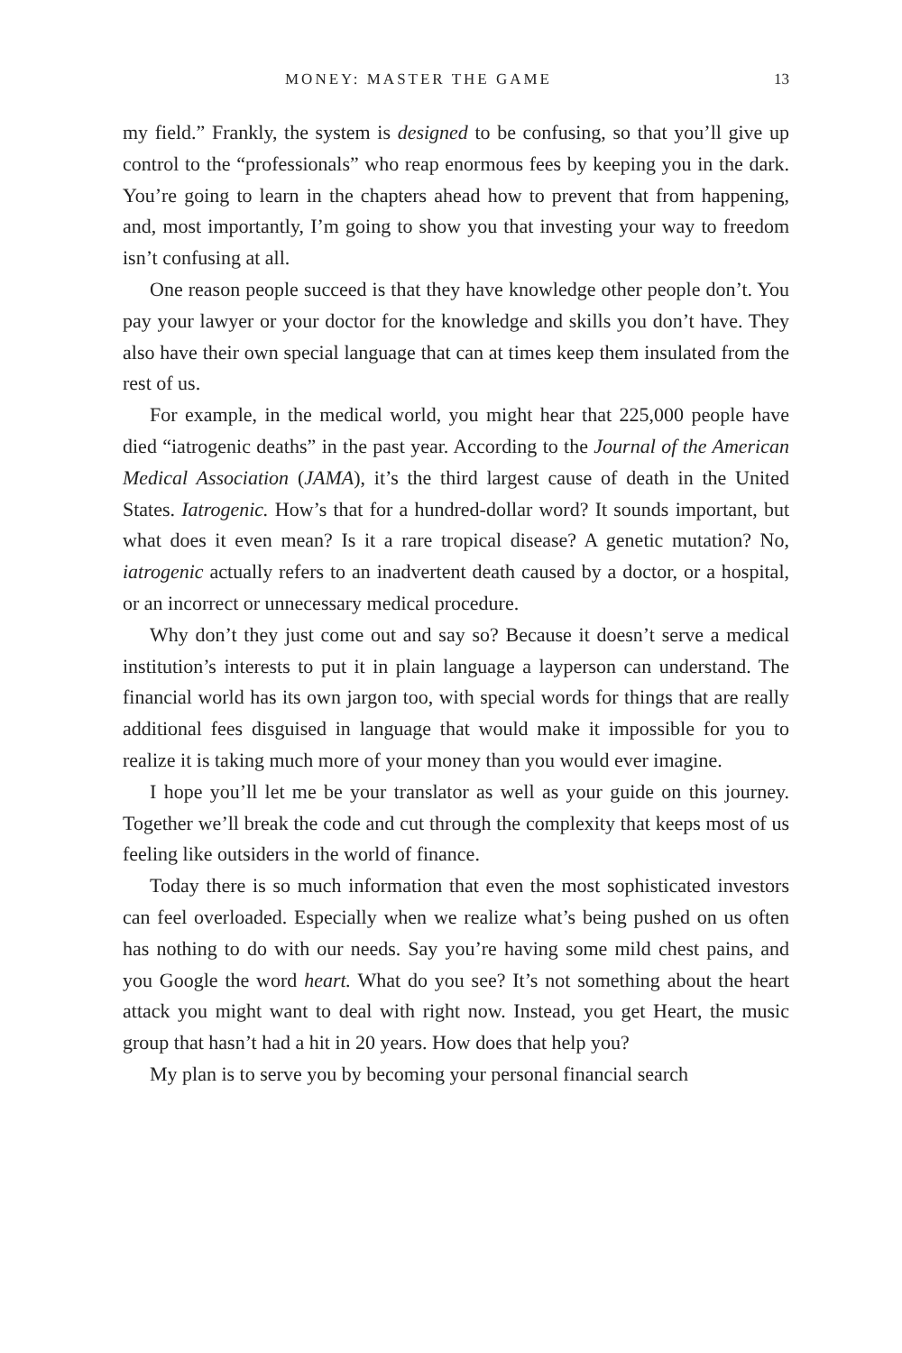MONEY: MASTER THE GAME 13
my field.” Frankly, the system is designed to be confusing, so that you’ll give up control to the “professionals” who reap enormous fees by keeping you in the dark. You’re going to learn in the chapters ahead how to prevent that from happening, and, most importantly, I’m going to show you that investing your way to freedom isn’t confusing at all.
One reason people succeed is that they have knowledge other people don’t. You pay your lawyer or your doctor for the knowledge and skills you don’t have. They also have their own special language that can at times keep them insulated from the rest of us.
For example, in the medical world, you might hear that 225,000 people have died “iatrogenic deaths” in the past year. According to the Journal of the American Medical Association (JAMA), it’s the third largest cause of death in the United States. Iatrogenic. How’s that for a hundred-dollar word? It sounds important, but what does it even mean? Is it a rare tropical disease? A genetic mutation? No, iatrogenic actually refers to an inadvertent death caused by a doctor, or a hospital, or an incorrect or unnecessary medical procedure.
Why don’t they just come out and say so? Because it doesn’t serve a medical institution’s interests to put it in plain language a layperson can understand. The financial world has its own jargon too, with special words for things that are really additional fees disguised in language that would make it impossible for you to realize it is taking much more of your money than you would ever imagine.
I hope you’ll let me be your translator as well as your guide on this journey. Together we’ll break the code and cut through the complexity that keeps most of us feeling like outsiders in the world of finance.
Today there is so much information that even the most sophisticated investors can feel overloaded. Especially when we realize what’s being pushed on us often has nothing to do with our needs. Say you’re having some mild chest pains, and you Google the word heart. What do you see? It’s not something about the heart attack you might want to deal with right now. Instead, you get Heart, the music group that hasn’t had a hit in 20 years. How does that help you?
My plan is to serve you by becoming your personal financial search